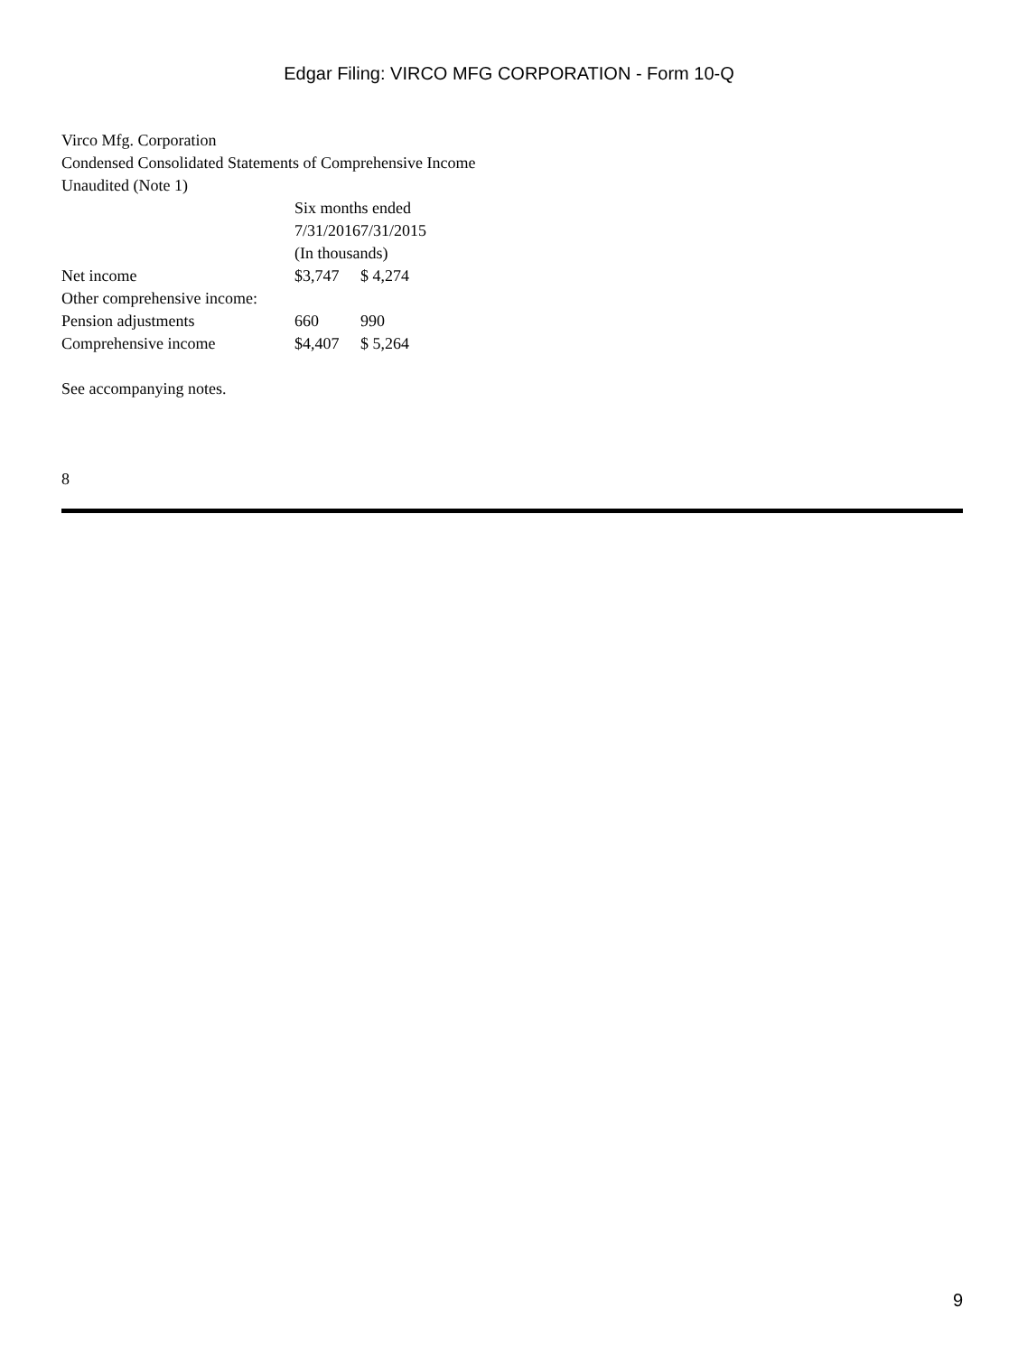Edgar Filing: VIRCO MFG CORPORATION - Form 10-Q
Virco Mfg. Corporation
Condensed Consolidated Statements of Comprehensive Income
Unaudited (Note 1)
| | Six months ended | |
| | 7/31/2016 | 7/31/2015 |
| | (In thousands) | |
| Net income | $3,747 | $ 4,274 |
| Other comprehensive income: | | |
| Pension adjustments | 660 | 990 |
| Comprehensive income | $4,407 | $ 5,264 |
See accompanying notes.
8
9